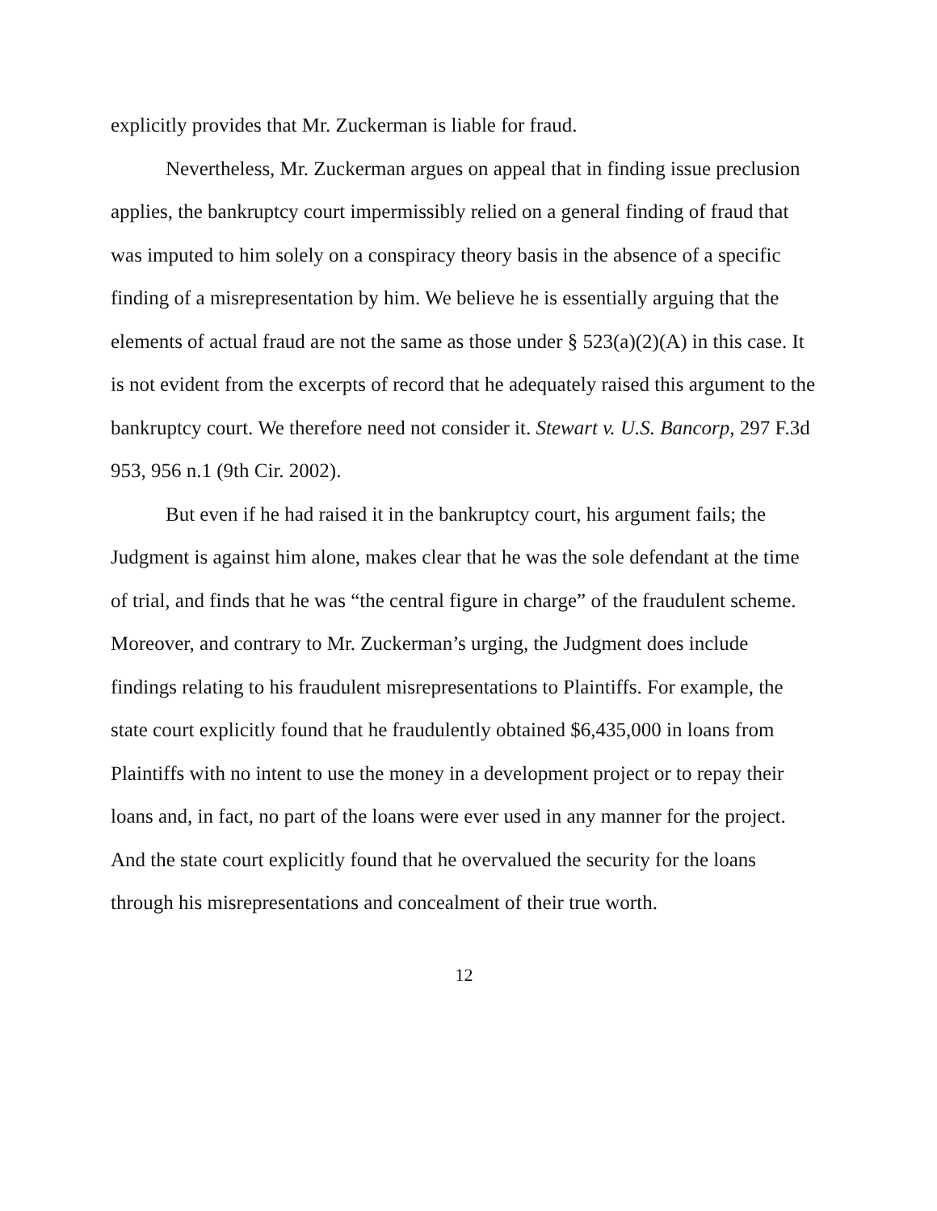explicitly provides that Mr. Zuckerman is liable for fraud.
Nevertheless, Mr. Zuckerman argues on appeal that in finding issue preclusion applies, the bankruptcy court impermissibly relied on a general finding of fraud that was imputed to him solely on a conspiracy theory basis in the absence of a specific finding of a misrepresentation by him. We believe he is essentially arguing that the elements of actual fraud are not the same as those under § 523(a)(2)(A) in this case. It is not evident from the excerpts of record that he adequately raised this argument to the bankruptcy court. We therefore need not consider it. Stewart v. U.S. Bancorp, 297 F.3d 953, 956 n.1 (9th Cir. 2002).
But even if he had raised it in the bankruptcy court, his argument fails; the Judgment is against him alone, makes clear that he was the sole defendant at the time of trial, and finds that he was “the central figure in charge” of the fraudulent scheme. Moreover, and contrary to Mr. Zuckerman’s urging, the Judgment does include findings relating to his fraudulent misrepresentations to Plaintiffs. For example, the state court explicitly found that he fraudulently obtained $6,435,000 in loans from Plaintiffs with no intent to use the money in a development project or to repay their loans and, in fact, no part of the loans were ever used in any manner for the project. And the state court explicitly found that he overvalued the security for the loans through his misrepresentations and concealment of their true worth.
12